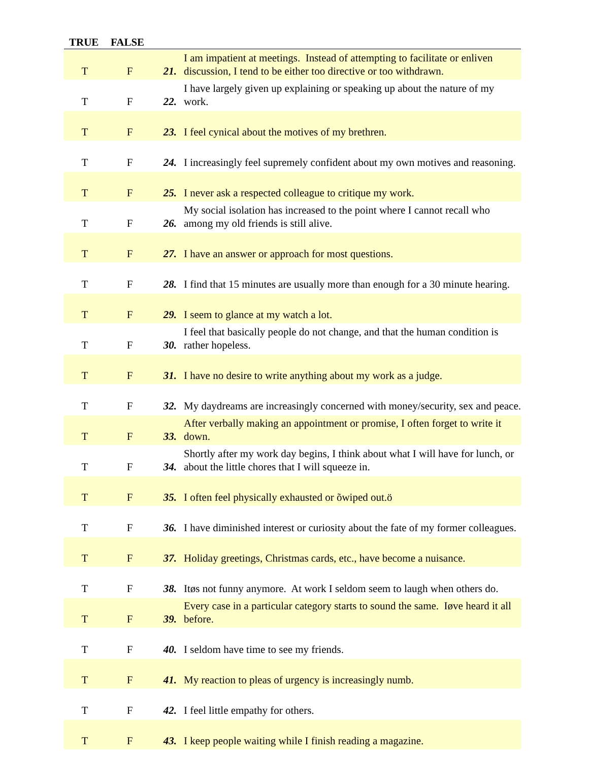| TRUE | FALSE | | |
| --- | --- | --- | --- |
| T | F | 21. | I am impatient at meetings. Instead of attempting to facilitate or enliven discussion, I tend to be either too directive or too withdrawn. |
| T | F | 22. | I have largely given up explaining or speaking up about the nature of my work. |
| T | F | 23. | I feel cynical about the motives of my brethren. |
| T | F | 24. | I increasingly feel supremely confident about my own motives and reasoning. |
| T | F | 25. | I never ask a respected colleague to critique my work. |
| T | F | 26. | My social isolation has increased to the point where I cannot recall who among my old friends is still alive. |
| T | F | 27. | I have an answer or approach for most questions. |
| T | F | 28. | I find that 15 minutes are usually more than enough for a 30 minute hearing. |
| T | F | 29. | I seem to glance at my watch a lot. |
| T | F | 30. | I feel that basically people do not change, and that the human condition is rather hopeless. |
| T | F | 31. | I have no desire to write anything about my work as a judge. |
| T | F | 32. | My daydreams are increasingly concerned with money/security, sex and peace. |
| T | F | 33. | After verbally making an appointment or promise, I often forget to write it down. |
| T | F | 34. | Shortly after my work day begins, I think about what I will have for lunch, or about the little chores that I will squeeze in. |
| T | F | 35. | I often feel physically exhausted or õwiped out.ö |
| T | F | 36. | I have diminished interest or curiosity about the fate of my former colleagues. |
| T | F | 37. | Holiday greetings, Christmas cards, etc., have become a nuisance. |
| T | F | 38. | Itøs not funny anymore. At work I seldom seem to laugh when others do. |
| T | F | 39. | Every case in a particular category starts to sound the same. Iøve heard it all before. |
| T | F | 40. | I seldom have time to see my friends. |
| T | F | 41. | My reaction to pleas of urgency is increasingly numb. |
| T | F | 42. | I feel little empathy for others. |
| T | F | 43. | I keep people waiting while I finish reading a magazine. |